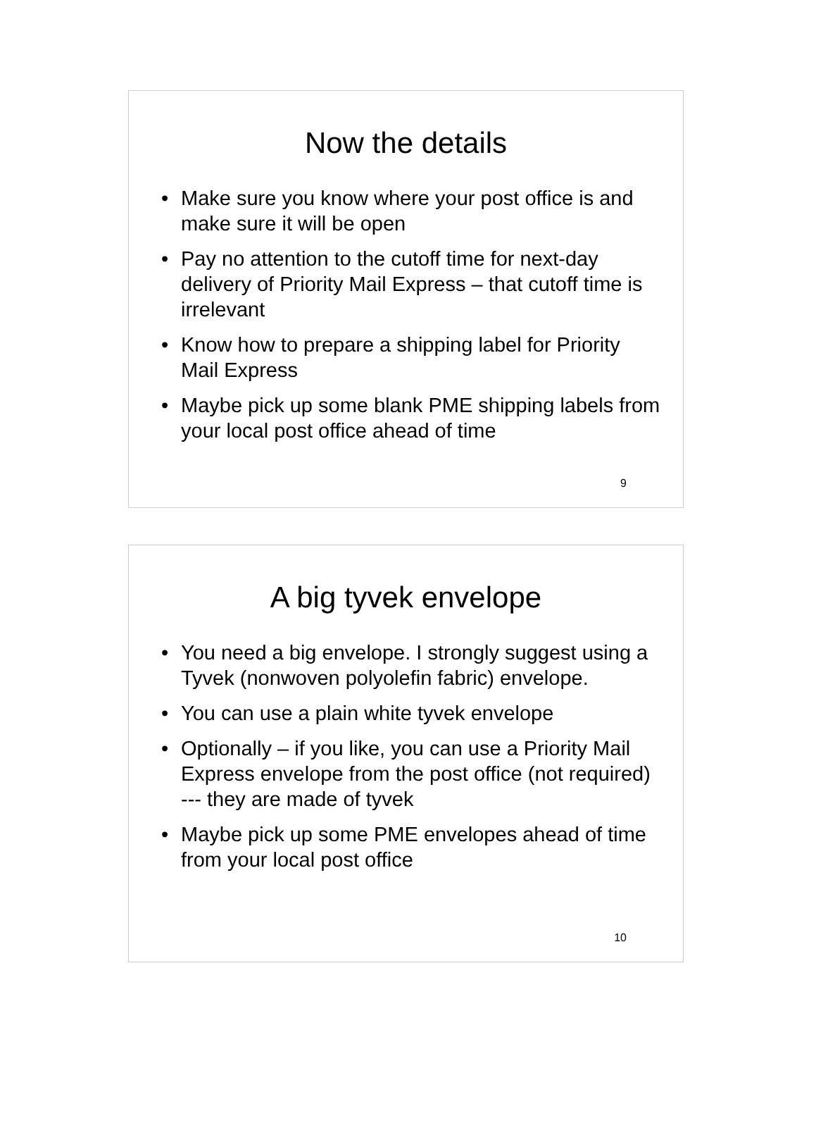Now the details
• Make sure you know where your post office is and make sure it will be open
• Pay no attention to the cutoff time for next-day delivery of Priority Mail Express – that cutoff time is irrelevant
• Know how to prepare a shipping label for Priority Mail Express
• Maybe pick up some blank PME shipping labels from your local post office ahead of time
9
A big tyvek envelope
• You need a big envelope. I strongly suggest using a Tyvek (nonwoven polyolefin fabric) envelope.
• You can use a plain white tyvek envelope
• Optionally – if you like, you can use a Priority Mail Express envelope from the post office (not required) --- they are made of tyvek
• Maybe pick up some PME envelopes ahead of time from your local post office
10